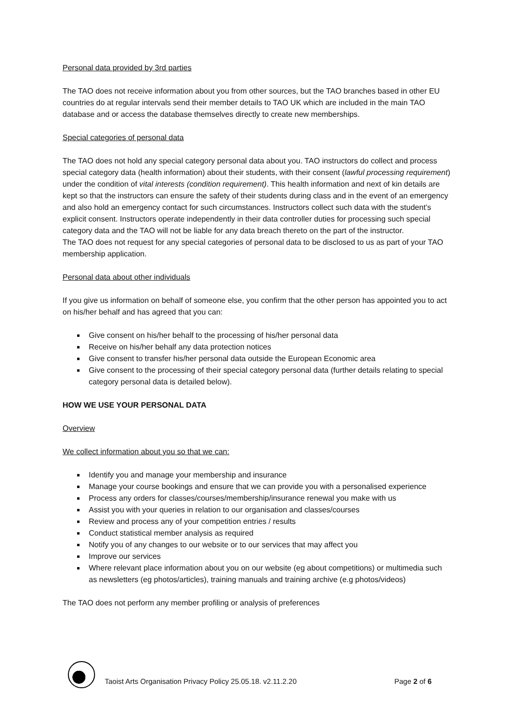Personal data provided by 3rd parties
The TAO does not receive information about you from other sources, but the TAO branches based in other EU countries do at regular intervals send their member details to TAO UK which are included in the main TAO database and or access the database themselves directly to create new memberships.
Special categories of personal data
The TAO does not hold any special category personal data about you. TAO instructors do collect and process special category data (health information) about their students, with their consent (lawful processing requirement) under the condition of vital interests (condition requirement). This health information and next of kin details are kept so that the instructors can ensure the safety of their students during class and in the event of an emergency and also hold an emergency contact for such circumstances. Instructors collect such data with the student’s explicit consent. Instructors operate independently in their data controller duties for processing such special category data and the TAO will not be liable for any data breach thereto on the part of the instructor.
The TAO does not request for any special categories of personal data to be disclosed to us as part of your TAO membership application.
Personal data about other individuals
If you give us information on behalf of someone else, you confirm that the other person has appointed you to act on his/her behalf and has agreed that you can:
Give consent on his/her behalf to the processing of his/her personal data
Receive on his/her behalf any data protection notices
Give consent to transfer his/her personal data outside the European Economic area
Give consent to the processing of their special category personal data (further details relating to special category personal data is detailed below).
HOW WE USE YOUR PERSONAL DATA
Overview
We collect information about you so that we can:
Identify you and manage your membership and insurance
Manage your course bookings and ensure that we can provide you with a personalised experience
Process any orders for classes/courses/membership/insurance renewal you make with us
Assist you with your queries in relation to our organisation and classes/courses
Review and process any of your competition entries / results
Conduct statistical member analysis as required
Notify you of any changes to our website or to our services that may affect you
Improve our services
Where relevant place information about you on our website (eg about competitions) or multimedia such as newsletters (eg photos/articles), training manuals and training archive (e.g photos/videos)
The TAO does not perform any member profiling or analysis of preferences
Taoist Arts Organisation Privacy Policy 25.05.18. v2.11.2.20
Page 2 of 6